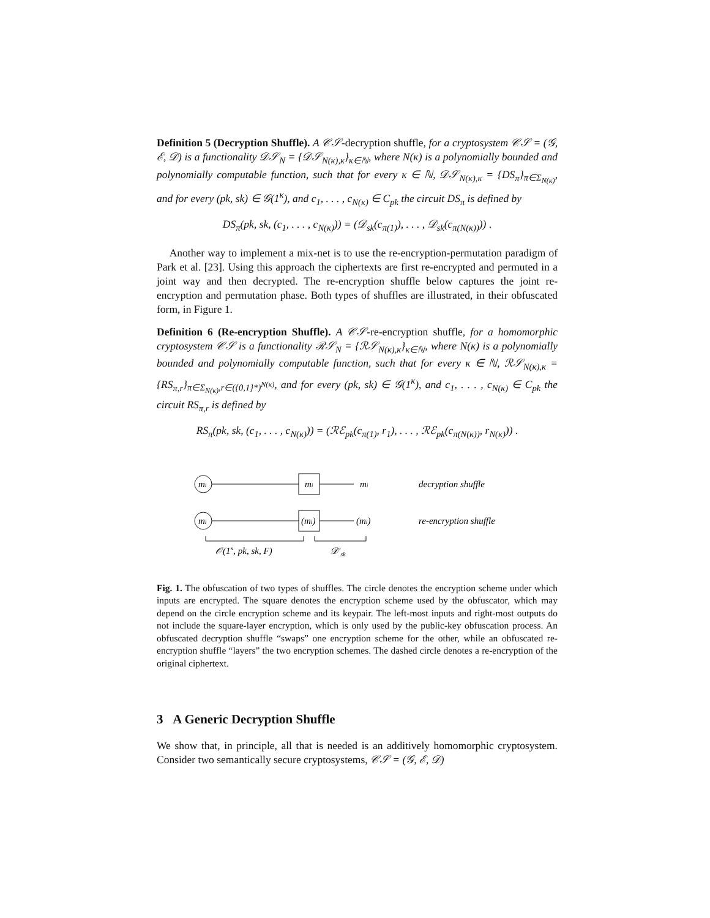Definition 5 (Decryption Shuffle). A 𝒞𝒮-decryption shuffle, for a cryptosystem 𝒞𝒮 = (𝒢, ℰ, 𝒟) is a functionality 𝒟𝒮<sub>N</sub> = {𝒟𝒮<sub>N(κ),κ</sub>}<sub>κ∈ℕ</sub>, where N(κ) is a polynomially bounded and polynomially computable function, such that for every κ ∈ ℕ, 𝒟𝒮<sub>N(κ),κ</sub> = {DS<sub>π</sub>}<sub>π∈Σ<sub>N(κ)</sub></sub>, and for every (pk, sk) ∈ 𝒢(1<sup>κ</sup>), and c<sub>1</sub>, . . . , c<sub>N(κ)</sub> ∈ C<sub>pk</sub> the circuit DS<sub>π</sub> is defined by
DS<sub>π</sub>(pk, sk, (c<sub>1</sub>, . . . , c<sub>N(κ)</sub>)) = (𝒟<sub>sk</sub>(c<sub>π(1)</sub>), . . . , 𝒟<sub>sk</sub>(c<sub>π(N(κ))</sub>)) .
Another way to implement a mix-net is to use the re-encryption-permutation paradigm of Park et al. [23]. Using this approach the ciphertexts are first re-encrypted and permuted in a joint way and then decrypted. The re-encryption shuffle below captures the joint re-encryption and permutation phase. Both types of shuffles are illustrated, in their obfuscated form, in Figure 1.
Definition 6 (Re-encryption Shuffle). A 𝒞𝒮-re-encryption shuffle, for a homomorphic cryptosystem 𝒞𝒮 is a functionality ℛ𝒮<sub>N</sub> = {ℛ𝒮<sub>N(κ),κ</sub>}<sub>κ∈ℕ</sub>, where N(κ) is a polynomially bounded and polynomially computable function, such that for every κ ∈ ℕ, ℛ𝒮<sub>N(κ),κ</sub> = {RS<sub>π,r</sub>}<sub>π∈Σ<sub>N(κ)</sub>,r∈({0,1}*)<sup>N(κ)</sup></sub>, and for every (pk, sk) ∈ 𝒢(1<sup>κ</sup>), and c<sub>1</sub>, . . . , c<sub>N(κ)</sub> ∈ C<sub>pk</sub> the circuit RS<sub>π,r</sub> is defined by
RS<sub>π</sub>(pk, sk, (c<sub>1</sub>, . . . , c<sub>N(κ)</sub>)) = (ℛℰ<sub>pk</sub>(c<sub>π(1)</sub>, r<sub>1</sub>), . . . , ℛℰ<sub>pk</sub>(c<sub>π(N(κ))</sub>, r<sub>N(κ)</sub>)) .
mi
mi
mi
decryption shuffle
mi
(mi)
(mi)
re-encryption shuffle
𝒪(1κ, pk, sk, F)
𝒟′sk
Fig. 1. The obfuscation of two types of shuffles. The circle denotes the encryption scheme under which inputs are encrypted. The square denotes the encryption scheme used by the obfuscator, which may depend on the circle encryption scheme and its keypair. The left-most inputs and right-most outputs do not include the square-layer encryption, which is only used by the public-key obfuscation process. An obfuscated decryption shuffle “swaps” one encryption scheme for the other, while an obfuscated re-encryption shuffle “layers” the two encryption schemes. The dashed circle denotes a re-encryption of the original ciphertext.
3 A Generic Decryption Shuffle
We show that, in principle, all that is needed is an additively homomorphic cryptosystem. Consider two semantically secure cryptosystems, 𝒞𝒮 = (𝒢, ℰ, 𝒟)